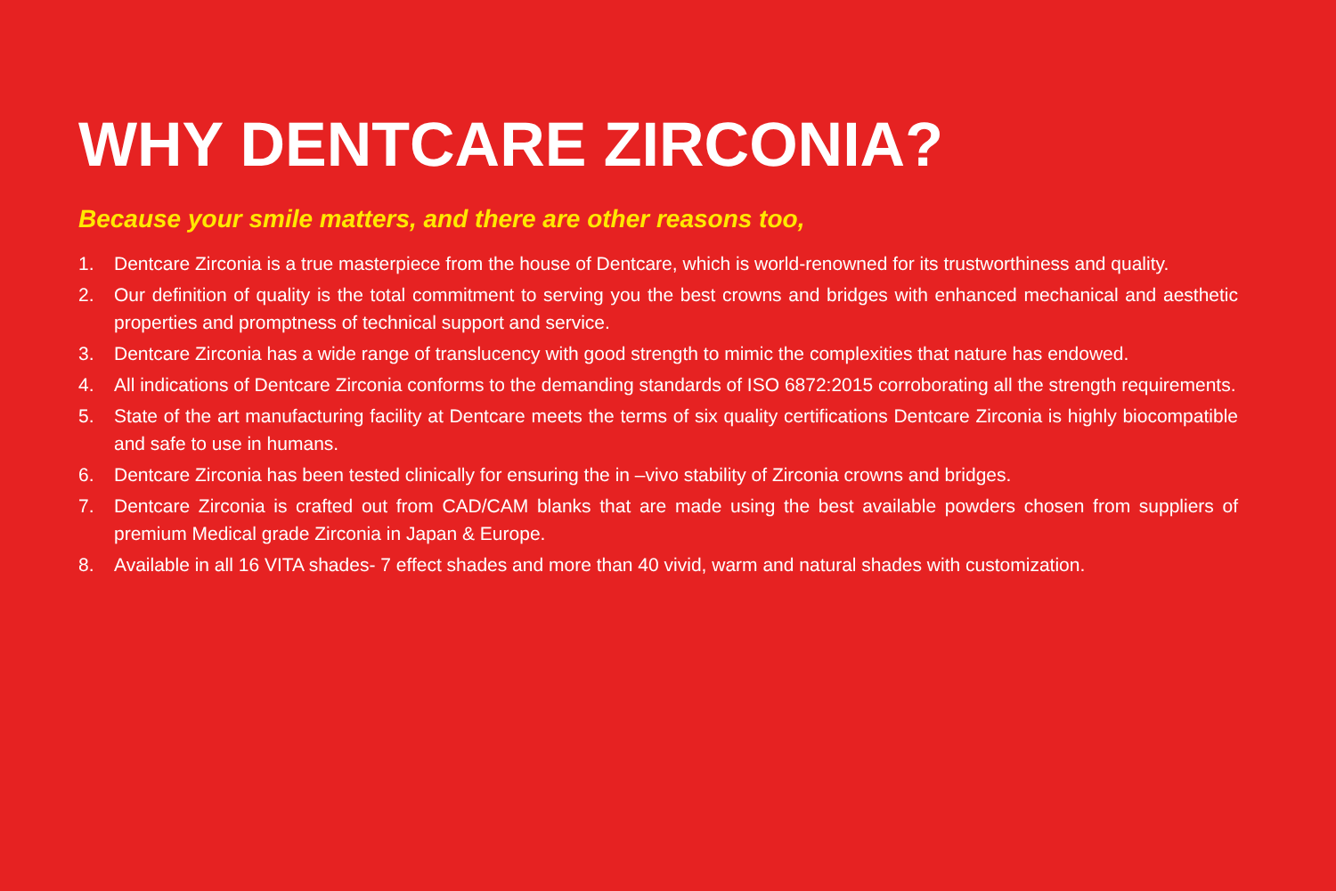WHY DENTCARE ZIRCONIA?
Because your smile matters, and there are other reasons too,
1. Dentcare Zirconia is a true masterpiece from the house of Dentcare, which is world-renowned for its trustworthiness and quality.
2. Our definition of quality is the total commitment to serving you the best crowns and bridges with enhanced mechanical and aesthetic properties and promptness of technical support and service.
3. Dentcare Zirconia has a wide range of translucency with good strength to mimic the complexities that nature has endowed.
4. All indications of Dentcare Zirconia conforms to the demanding standards of ISO 6872:2015 corroborating all the strength requirements.
5. State of the art manufacturing facility at Dentcare meets the terms of six quality certifications Dentcare Zirconia is highly biocompatible and safe to use in humans.
6. Dentcare Zirconia has been tested clinically for ensuring the in –vivo stability of Zirconia crowns and bridges.
7. Dentcare Zirconia is crafted out from CAD/CAM blanks that are made using the best available powders chosen from suppliers of premium Medical grade Zirconia in Japan & Europe.
8. Available in all 16 VITA shades- 7 effect shades and more than 40 vivid, warm and natural shades with customization.